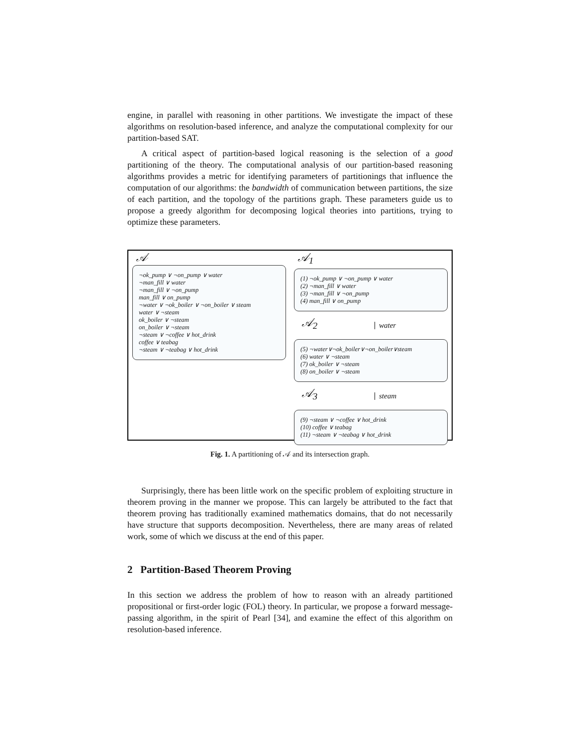engine, in parallel with reasoning in other partitions. We investigate the impact of these algorithms on resolution-based inference, and analyze the computational complexity for our partition-based SAT.
A critical aspect of partition-based logical reasoning is the selection of a good partitioning of the theory. The computational analysis of our partition-based reasoning algorithms provides a metric for identifying parameters of partitionings that influence the computation of our algorithms: the bandwidth of communication between partitions, the size of each partition, and the topology of the partitions graph. These parameters guide us to propose a greedy algorithm for decomposing logical theories into partitions, trying to optimize these parameters.
𝒜
¬ok_pump ∨ ¬on_pump ∨ water
¬man_fill ∨ water
¬man_fill ∨ ¬on_pump
man_fill ∨ on_pump
¬water ∨ ¬ok_boiler ∨ ¬on_boiler ∨ steam
water ∨ ¬steam
ok_boiler ∨ ¬steam
on_boiler ∨ ¬steam
¬steam ∨ ¬coffee ∨ hot_drink
coffee ∨ teabag
¬steam ∨ ¬teabag ∨ hot_drink
𝒜<sub>1</sub>
(1) ¬ok_pump ∨ ¬on_pump ∨ water
(2) ¬man_fill ∨ water
(3) ¬man_fill ∨ ¬on_pump
(4) man_fill ∨ on_pump
𝒜<sub>2</sub>
water
(5) ¬water∨¬ok_boiler∨¬on_boiler∨steam
(6) water ∨ ¬steam
(7) ok_boiler ∨ ¬steam
(8) on_boiler ∨ ¬steam
𝒜<sub>3</sub>
steam
(9) ¬steam ∨ ¬coffee ∨ hot_drink
(10) coffee ∨ teabag
(11) ¬steam ∨ ¬teabag ∨ hot_drink
Fig. 1. A partitioning of 𝒜 and its intersection graph.
Surprisingly, there has been little work on the specific problem of exploiting structure in theorem proving in the manner we propose. This can largely be attributed to the fact that theorem proving has traditionally examined mathematics domains, that do not necessarily have structure that supports decomposition. Nevertheless, there are many areas of related work, some of which we discuss at the end of this paper.
2 Partition-Based Theorem Proving
In this section we address the problem of how to reason with an already partitioned propositional or first-order logic (FOL) theory. In particular, we propose a forward message-passing algorithm, in the spirit of Pearl [34], and examine the effect of this algorithm on resolution-based inference.